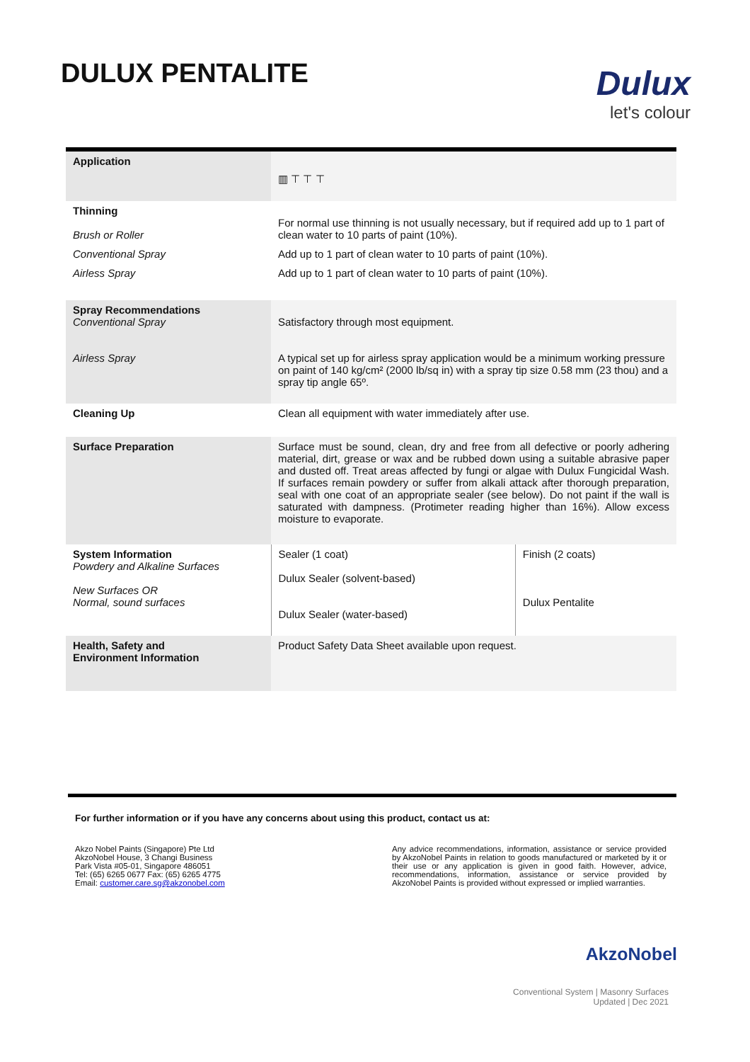DULUX PENTALITE
Dulux
let's colour
| Application | ▥ ⊤ ⊤ ⊤ | |
| Thinning Brush or Roller | For normal use thinning is not usually necessary, but if required add up to 1 part of clean water to 10 parts of paint (10%). | |
| Conventional Spray | Add up to 1 part of clean water to 10 parts of paint (10%). | |
| Airless Spray | Add up to 1 part of clean water to 10 parts of paint (10%). | |
| Spray Recommendations Conventional Spray Airless Spray | Satisfactory through most equipment. A typical set up for airless spray application would be a minimum working pressure on paint of 140 kg/cm² (2000 lb/sq in) with a spray tip size 0.58 mm (23 thou) and a spray tip angle 65º. | |
| Cleaning Up | Clean all equipment with water immediately after use. | |
| Surface Preparation | Surface must be sound, clean, dry and free from all defective or poorly adhering material, dirt, grease or wax and be rubbed down using a suitable abrasive paper and dusted off. Treat areas affected by fungi or algae with Dulux Fungicidal Wash. If surfaces remain powdery or suffer from alkali attack after thorough preparation, seal with one coat of an appropriate sealer (see below). Do not paint if the wall is saturated with dampness. (Protimeter reading higher than 16%). Allow excess moisture to evaporate. | |
| System Information Powdery and Alkaline Surfaces New Surfaces OR Normal, sound surfaces | Sealer (1 coat) Dulux Sealer (solvent-based) Dulux Sealer (water-based) | Finish (2 coats) Dulux Pentalite |
| Health, Safety and Environment Information | Product Safety Data Sheet available upon request. | |
For further information or if you have any concerns about using this product, contact us at:
Akzo Nobel Paints (Singapore) Pte Ltd
AkzoNobel House, 3 Changi Business
Park Vista #05-01, Singapore 486051
Tel: (65) 6265 0677 Fax: (65) 6265 4775
Email: customer.care.sg@akzonobel.com
Any advice recommendations, information, assistance or service provided by AkzoNobel Paints in relation to goods manufactured or marketed by it or their use or any application is given in good faith. However, advice, recommendations, information, assistance or service provided by AkzoNobel Paints is provided without expressed or implied warranties.
AkzoNobel
Conventional System | Masonry Surfaces
Updated | Dec 2021